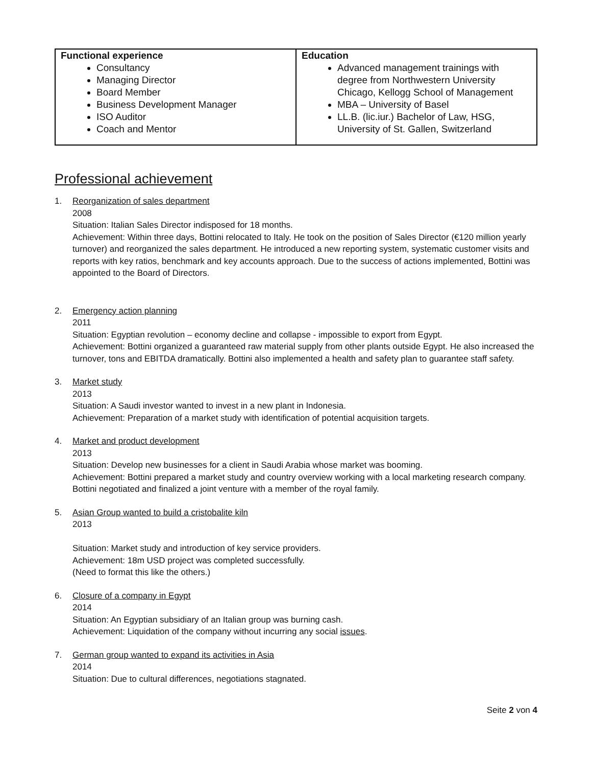| Functional experience Consultancy Managing Director Board Member Business Development Manager ISO Auditor Coach and Mentor | Education Advanced management trainings with degree from Northwestern University Chicago, Kellogg School of Management MBA – University of Basel LL.B. (lic.iur.) Bachelor of Law, HSG, University of St. Gallen, Switzerland |
Professional achievement
1. Reorganization of sales department
2008
Situation: Italian Sales Director indisposed for 18 months.
Achievement: Within three days, Bottini relocated to Italy. He took on the position of Sales Director (€120 million yearly turnover) and reorganized the sales department. He introduced a new reporting system, systematic customer visits and reports with key ratios, benchmark and key accounts approach. Due to the success of actions implemented, Bottini was appointed to the Board of Directors.
2. Emergency action planning
2011
Situation: Egyptian revolution – economy decline and collapse - impossible to export from Egypt.
Achievement: Bottini organized a guaranteed raw material supply from other plants outside Egypt. He also increased the turnover, tons and EBITDA dramatically. Bottini also implemented a health and safety plan to guarantee staff safety.
3. Market study
2013
Situation: A Saudi investor wanted to invest in a new plant in Indonesia.
Achievement: Preparation of a market study with identification of potential acquisition targets.
4. Market and product development
2013
Situation: Develop new businesses for a client in Saudi Arabia whose market was booming.
Achievement: Bottini prepared a market study and country overview working with a local marketing research company. Bottini negotiated and finalized a joint venture with a member of the royal family.
5. Asian Group wanted to build a cristobalite kiln
2013
Situation: Market study and introduction of key service providers.
Achievement: 18m USD project was completed successfully.
(Need to format this like the others.)
6. Closure of a company in Egypt
2014
Situation: An Egyptian subsidiary of an Italian group was burning cash.
Achievement: Liquidation of the company without incurring any social issues.
7. German group wanted to expand its activities in Asia
2014
Situation: Due to cultural differences, negotiations stagnated.
Seite 2 von 4